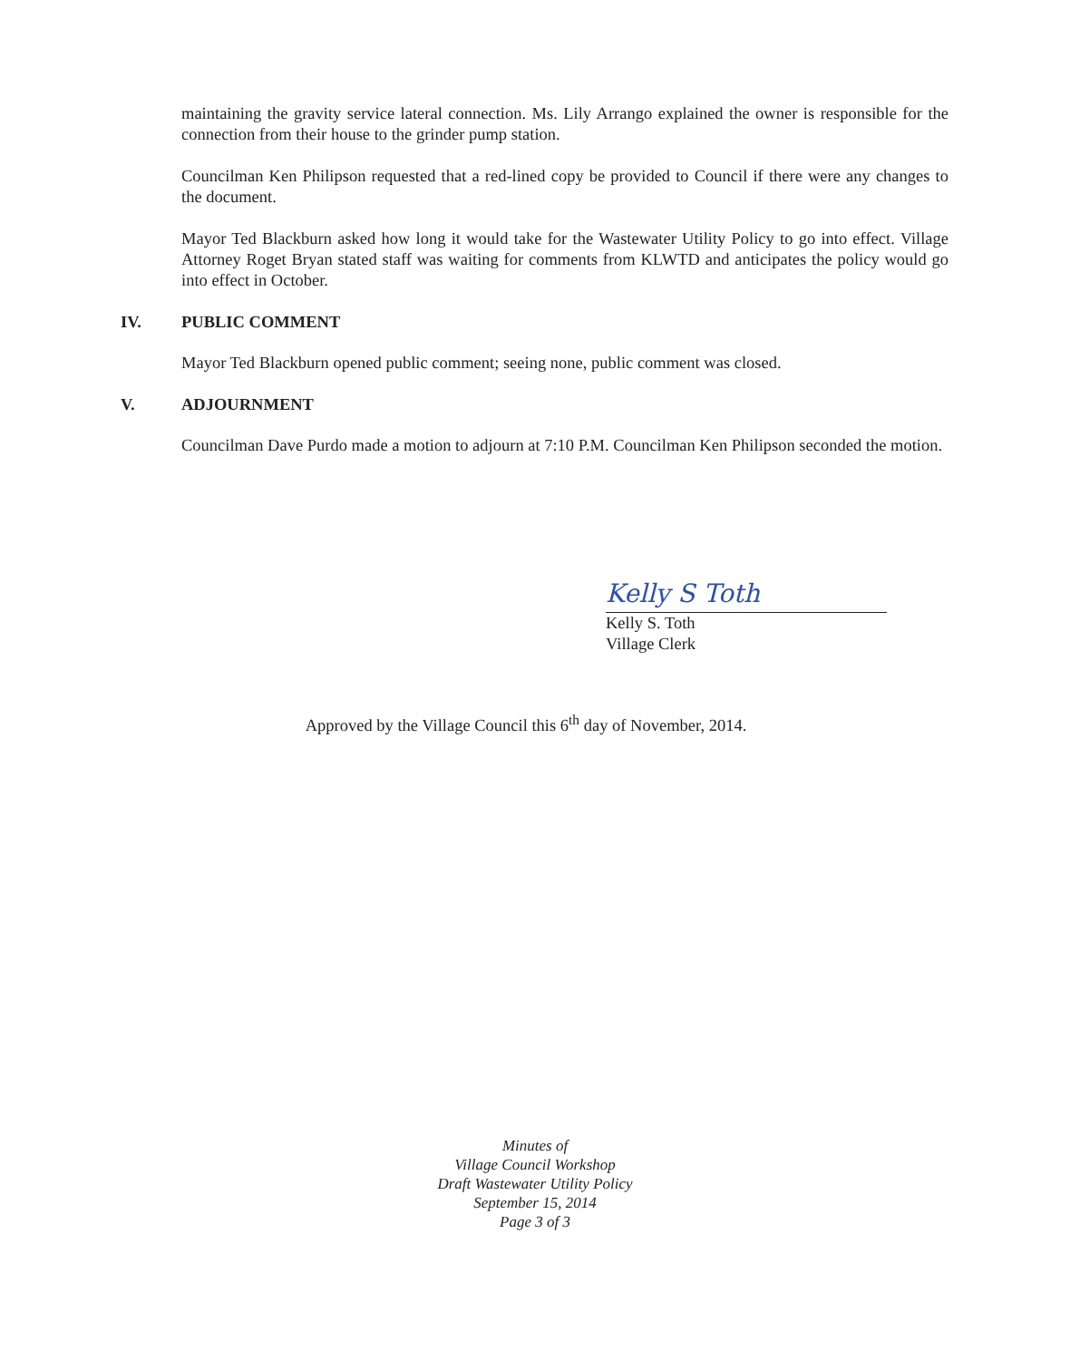maintaining the gravity service lateral connection. Ms. Lily Arrango explained the owner is responsible for the connection from their house to the grinder pump station.
Councilman Ken Philipson requested that a red-lined copy be provided to Council if there were any changes to the document.
Mayor Ted Blackburn asked how long it would take for the Wastewater Utility Policy to go into effect. Village Attorney Roget Bryan stated staff was waiting for comments from KLWTD and anticipates the policy would go into effect in October.
IV. PUBLIC COMMENT
Mayor Ted Blackburn opened public comment; seeing none, public comment was closed.
V. ADJOURNMENT
Councilman Dave Purdo made a motion to adjourn at 7:10 P.M. Councilman Ken Philipson seconded the motion.
Kelly S Toth
Kelly S. Toth
Village Clerk
Approved by the Village Council this 6<sup>th</sup> day of November, 2014.
Minutes of
Village Council Workshop
Draft Wastewater Utility Policy
September 15, 2014
Page 3 of 3